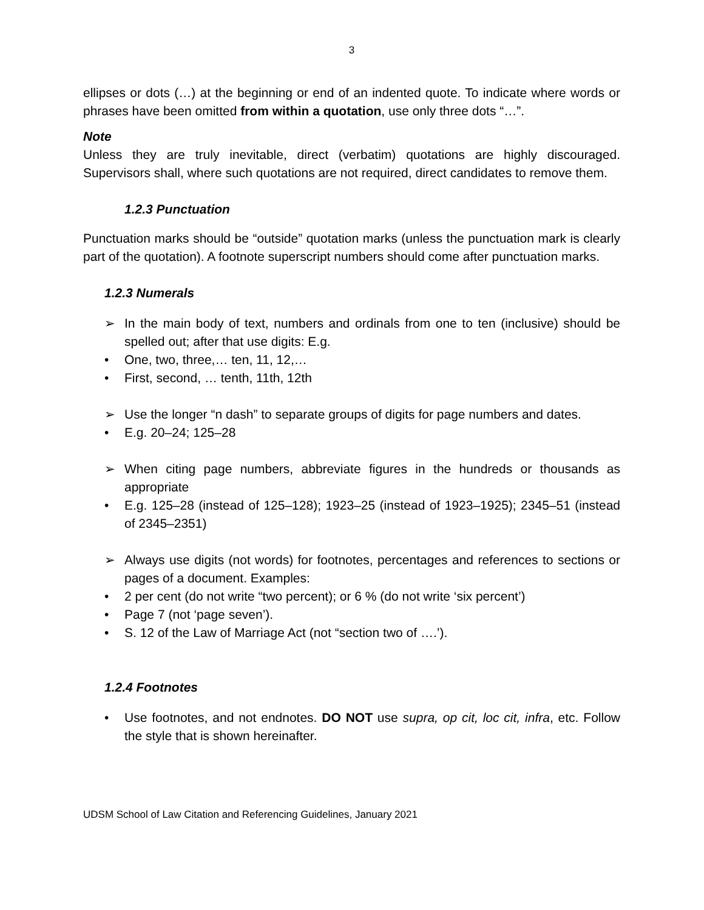3
ellipses or dots (…) at the beginning or end of an indented quote. To indicate where words or phrases have been omitted from within a quotation, use only three dots “…”.
Note
Unless they are truly inevitable, direct (verbatim) quotations are highly discouraged. Supervisors shall, where such quotations are not required, direct candidates to remove them.
1.2.3 Punctuation
Punctuation marks should be “outside” quotation marks (unless the punctuation mark is clearly part of the quotation). A footnote superscript numbers should come after punctuation marks.
1.2.3 Numerals
➢ In the main body of text, numbers and ordinals from one to ten (inclusive) should be spelled out; after that use digits: E.g.
• One, two, three,… ten, 11, 12,…
• First, second, … tenth, 11th, 12th
➢ Use the longer “n dash” to separate groups of digits for page numbers and dates.
• E.g. 20–24; 125–28
➢ When citing page numbers, abbreviate figures in the hundreds or thousands as appropriate
• E.g. 125–28 (instead of 125–128); 1923–25 (instead of 1923–1925); 2345–51 (instead of 2345–2351)
➢ Always use digits (not words) for footnotes, percentages and references to sections or pages of a document. Examples:
• 2 per cent (do not write “two percent); or 6 % (do not write ‘six percent’)
• Page 7 (not ‘page seven’).
• S. 12 of the Law of Marriage Act (not “section two of ….’).
1.2.4 Footnotes
• Use footnotes, and not endnotes. DO NOT use supra, op cit, loc cit, infra, etc. Follow the style that is shown hereinafter.
UDSM School of Law Citation and Referencing Guidelines, January 2021